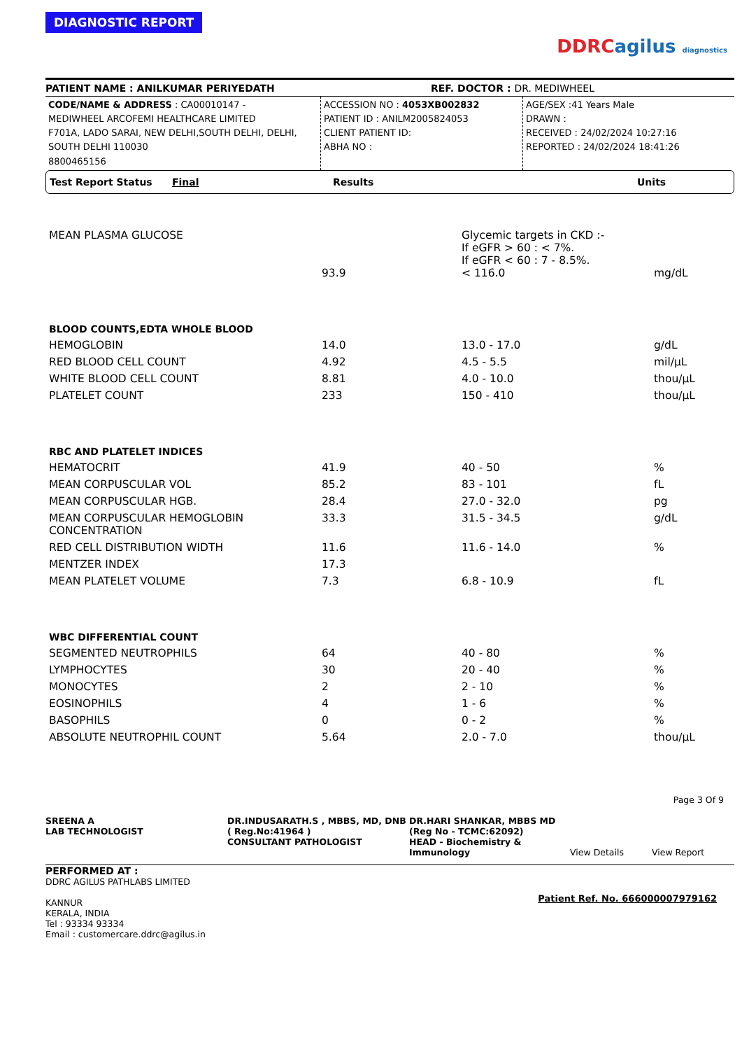DIAGNOSTIC REPORT
DDRCagilus diagnostics
PATIENT NAME : ANILKUMAR PERIYEDATH
REF. DOCTOR : DR. MEDIWHEEL
CODE/NAME & ADDRESS : CA00010147 -
MEDIWHEEL ARCOFEMI HEALTHCARE LIMITED
F701A, LADO SARAI, NEW DELHI,SOUTH DELHI, DELHI,
SOUTH DELHI 110030
8800465156
ACCESSION NO : 4053XB002832
PATIENT ID : ANILM2005824053
CLIENT PATIENT ID:
ABHA NO :
AGE/SEX :41 Years Male
DRAWN :
RECEIVED : 24/02/2024 10:27:16
REPORTED : 24/02/2024 18:41:26
Test Report Status Final Results Units
| MEAN PLASMA GLUCOSE | 93.9 | Glycemic targets in CKD :- If eGFR > 60 : < 7%. If eGFR < 60 : 7 - 8.5%. < 116.0 | mg/dL |
| BLOOD COUNTS,EDTA WHOLE BLOOD | | | |
| HEMOGLOBIN | 14.0 | 13.0 - 17.0 | g/dL |
| RED BLOOD CELL COUNT | 4.92 | 4.5 - 5.5 | mil/µL |
| WHITE BLOOD CELL COUNT | 8.81 | 4.0 - 10.0 | thou/µL |
| PLATELET COUNT | 233 | 150 - 410 | thou/µL |
| RBC AND PLATELET INDICES | | | |
| HEMATOCRIT | 41.9 | 40 - 50 | % |
| MEAN CORPUSCULAR VOL | 85.2 | 83 - 101 | fL |
| MEAN CORPUSCULAR HGB. | 28.4 | 27.0 - 32.0 | pg |
| MEAN CORPUSCULAR HEMOGLOBIN CONCENTRATION | 33.3 | 31.5 - 34.5 | g/dL |
| RED CELL DISTRIBUTION WIDTH | 11.6 | 11.6 - 14.0 | % |
| MENTZER INDEX | 17.3 | | |
| MEAN PLATELET VOLUME | 7.3 | 6.8 - 10.9 | fL |
| WBC DIFFERENTIAL COUNT | | | |
| SEGMENTED NEUTROPHILS | 64 | 40 - 80 | % |
| LYMPHOCYTES | 30 | 20 - 40 | % |
| MONOCYTES | 2 | 2 - 10 | % |
| EOSINOPHILS | 4 | 1 - 6 | % |
| BASOPHILS | 0 | 0 - 2 | % |
| ABSOLUTE NEUTROPHIL COUNT | 5.64 | 2.0 - 7.0 | thou/µL |
Page 3 Of 9
SREENA A
LAB TECHNOLOGIST
DR.INDUSARATH.S , MBBS, MD, DNB ( Reg.No:41964 )
CONSULTANT PATHOLOGIST
DR.HARI SHANKAR, MBBS MD (Reg No - TCMC:62092)
HEAD - Biochemistry & Immunology
View Details View Report
PERFORMED AT :
DDRC AGILUS PATHLABS LIMITED
KANNUR
KERALA, INDIA
Tel : 93334 93334
Email : customercare.ddrc@agilus.in
Patient Ref. No. 666000007979162